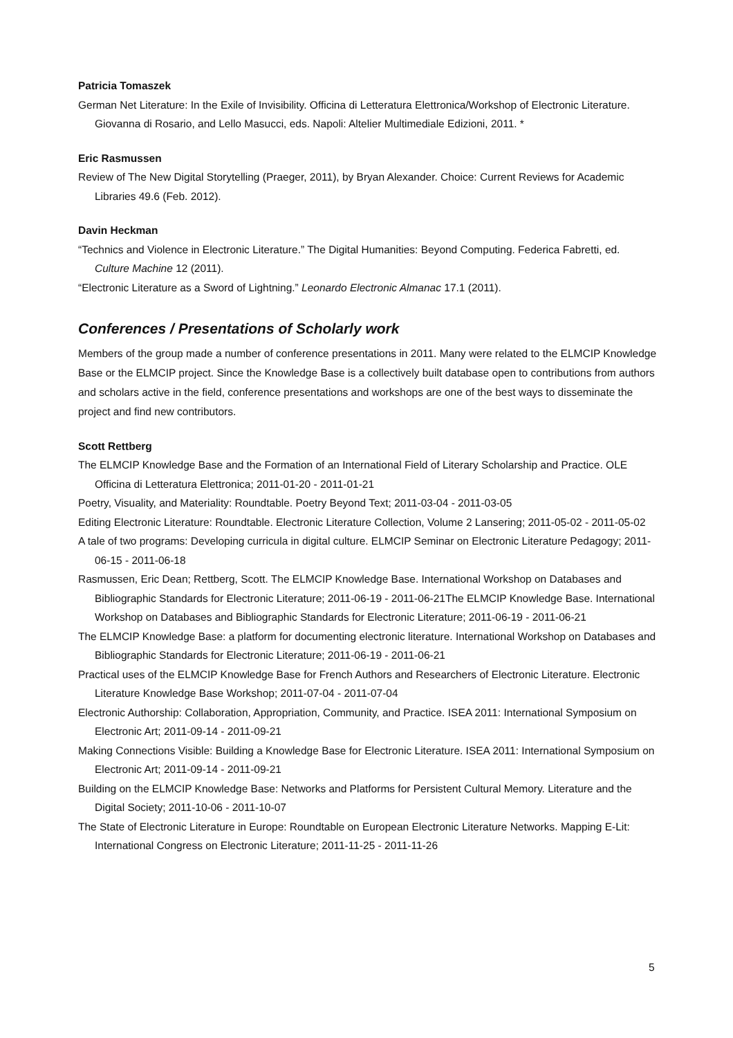Patricia Tomaszek
German Net Literature: In the Exile of Invisibility. Officina di Letteratura Elettronica/Workshop of Electronic Literature. Giovanna di Rosario, and Lello Masucci, eds. Napoli: Altelier Multimediale Edizioni, 2011. *
Eric Rasmussen
Review of The New Digital Storytelling (Praeger, 2011), by Bryan Alexander. Choice: Current Reviews for Academic Libraries 49.6 (Feb. 2012).
Davin Heckman
“Technics and Violence in Electronic Literature.” The Digital Humanities: Beyond Computing. Federica Fabretti, ed. Culture Machine 12 (2011).
“Electronic Literature as a Sword of Lightning.” Leonardo Electronic Almanac 17.1 (2011).
Conferences / Presentations of Scholarly work
Members of the group made a number of conference presentations in 2011. Many were related to the ELMCIP Knowledge Base or the ELMCIP project. Since the Knowledge Base is a collectively built database open to contributions from authors and scholars active in the field, conference presentations and workshops are one of the best ways to disseminate the project and find new contributors.
Scott Rettberg
The ELMCIP Knowledge Base and the Formation of an International Field of Literary Scholarship and Practice. OLE Officina di Letteratura Elettronica; 2011-01-20 - 2011-01-21
Poetry, Visuality, and Materiality: Roundtable. Poetry Beyond Text; 2011-03-04 - 2011-03-05
Editing Electronic Literature: Roundtable. Electronic Literature Collection, Volume 2 Lansering; 2011-05-02 - 2011-05-02
A tale of two programs: Developing curricula in digital culture. ELMCIP Seminar on Electronic Literature Pedagogy; 2011-06-15 - 2011-06-18
Rasmussen, Eric Dean; Rettberg, Scott. The ELMCIP Knowledge Base. International Workshop on Databases and Bibliographic Standards for Electronic Literature; 2011-06-19 - 2011-06-21The ELMCIP Knowledge Base. International Workshop on Databases and Bibliographic Standards for Electronic Literature; 2011-06-19 - 2011-06-21
The ELMCIP Knowledge Base: a platform for documenting electronic literature. International Workshop on Databases and Bibliographic Standards for Electronic Literature; 2011-06-19 - 2011-06-21
Practical uses of the ELMCIP Knowledge Base for French Authors and Researchers of Electronic Literature. Electronic Literature Knowledge Base Workshop; 2011-07-04 - 2011-07-04
Electronic Authorship: Collaboration, Appropriation, Community, and Practice. ISEA 2011: International Symposium on Electronic Art; 2011-09-14 - 2011-09-21
Making Connections Visible: Building a Knowledge Base for Electronic Literature. ISEA 2011: International Symposium on Electronic Art; 2011-09-14 - 2011-09-21
Building on the ELMCIP Knowledge Base: Networks and Platforms for Persistent Cultural Memory. Literature and the Digital Society; 2011-10-06 - 2011-10-07
The State of Electronic Literature in Europe: Roundtable on European Electronic Literature Networks. Mapping E-Lit: International Congress on Electronic Literature; 2011-11-25 - 2011-11-26
5